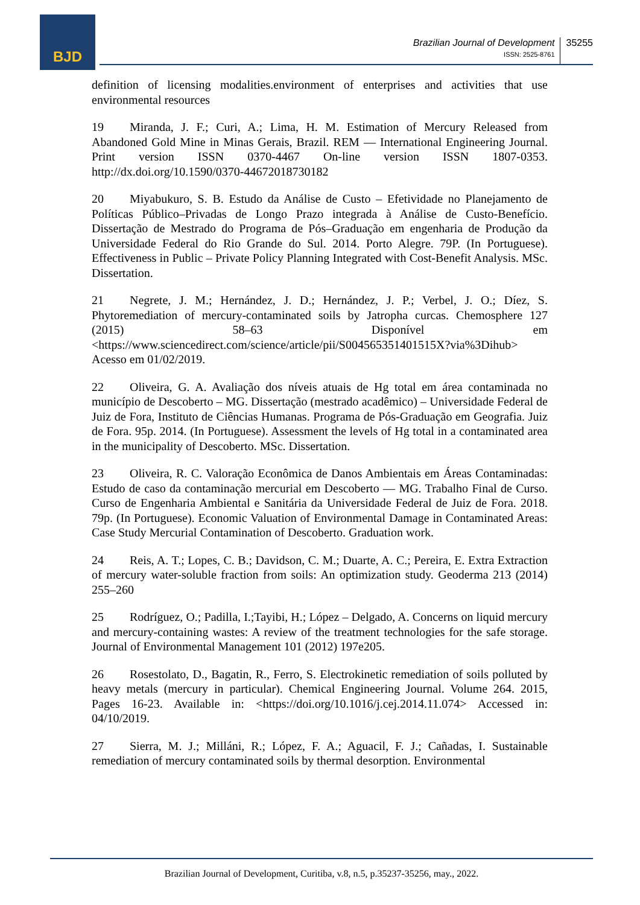BJD
Brazilian Journal of Development
ISSN: 2525-8761
35255
definition of licensing modalities.environment of enterprises and activities that use environmental resources
19 Miranda, J. F.; Curi, A.; Lima, H. M. Estimation of Mercury Released from Abandoned Gold Mine in Minas Gerais, Brazil. REM — International Engineering Journal. Print version ISSN 0370-4467 On-line version ISSN 1807-0353. http://dx.doi.org/10.1590/0370-44672018730182
20 Miyabukuro, S. B. Estudo da Análise de Custo – Efetividade no Planejamento de Políticas Público–Privadas de Longo Prazo integrada à Análise de Custo-Benefício. Dissertação de Mestrado do Programa de Pós–Graduação em engenharia de Produção da Universidade Federal do Rio Grande do Sul. 2014. Porto Alegre. 79P. (In Portuguese). Effectiveness in Public – Private Policy Planning Integrated with Cost-Benefit Analysis. MSc. Dissertation.
21 Negrete, J. M.; Hernández, J. D.; Hernández, J. P.; Verbel, J. O.; Díez, S. Phytoremediation of mercury-contaminated soils by Jatropha curcas. Chemosphere 127 (2015) 58–63 Disponível em <https://www.sciencedirect.com/science/article/pii/S004565351401515X?via%3Dihub> Acesso em 01/02/2019.
22 Oliveira, G. A. Avaliação dos níveis atuais de Hg total em área contaminada no município de Descoberto – MG. Dissertação (mestrado acadêmico) – Universidade Federal de Juiz de Fora, Instituto de Ciências Humanas. Programa de Pós-Graduação em Geografia. Juiz de Fora. 95p. 2014. (In Portuguese). Assessment the levels of Hg total in a contaminated area in the municipality of Descoberto. MSc. Dissertation.
23 Oliveira, R. C. Valoração Econômica de Danos Ambientais em Áreas Contaminadas: Estudo de caso da contaminação mercurial em Descoberto — MG. Trabalho Final de Curso. Curso de Engenharia Ambiental e Sanitária da Universidade Federal de Juiz de Fora. 2018. 79p. (In Portuguese). Economic Valuation of Environmental Damage in Contaminated Areas: Case Study Mercurial Contamination of Descoberto. Graduation work.
24 Reis, A. T.; Lopes, C. B.; Davidson, C. M.; Duarte, A. C.; Pereira, E. Extra Extraction of mercury water-soluble fraction from soils: An optimization study. Geoderma 213 (2014) 255–260
25 Rodríguez, O.; Padilla, I.;Tayibi, H.; López – Delgado, A. Concerns on liquid mercury and mercury-containing wastes: A review of the treatment technologies for the safe storage. Journal of Environmental Management 101 (2012) 197e205.
26 Rosestolato, D., Bagatin, R., Ferro, S. Electrokinetic remediation of soils polluted by heavy metals (mercury in particular). Chemical Engineering Journal. Volume 264. 2015, Pages 16-23. Available in: <https://doi.org/10.1016/j.cej.2014.11.074> Accessed in: 04/10/2019.
27 Sierra, M. J.; Milláni, R.; López, F. A.; Aguacil, F. J.; Cañadas, I. Sustainable remediation of mercury contaminated soils by thermal desorption. Environmental
Brazilian Journal of Development, Curitiba, v.8, n.5, p.35237-35256, may., 2022.